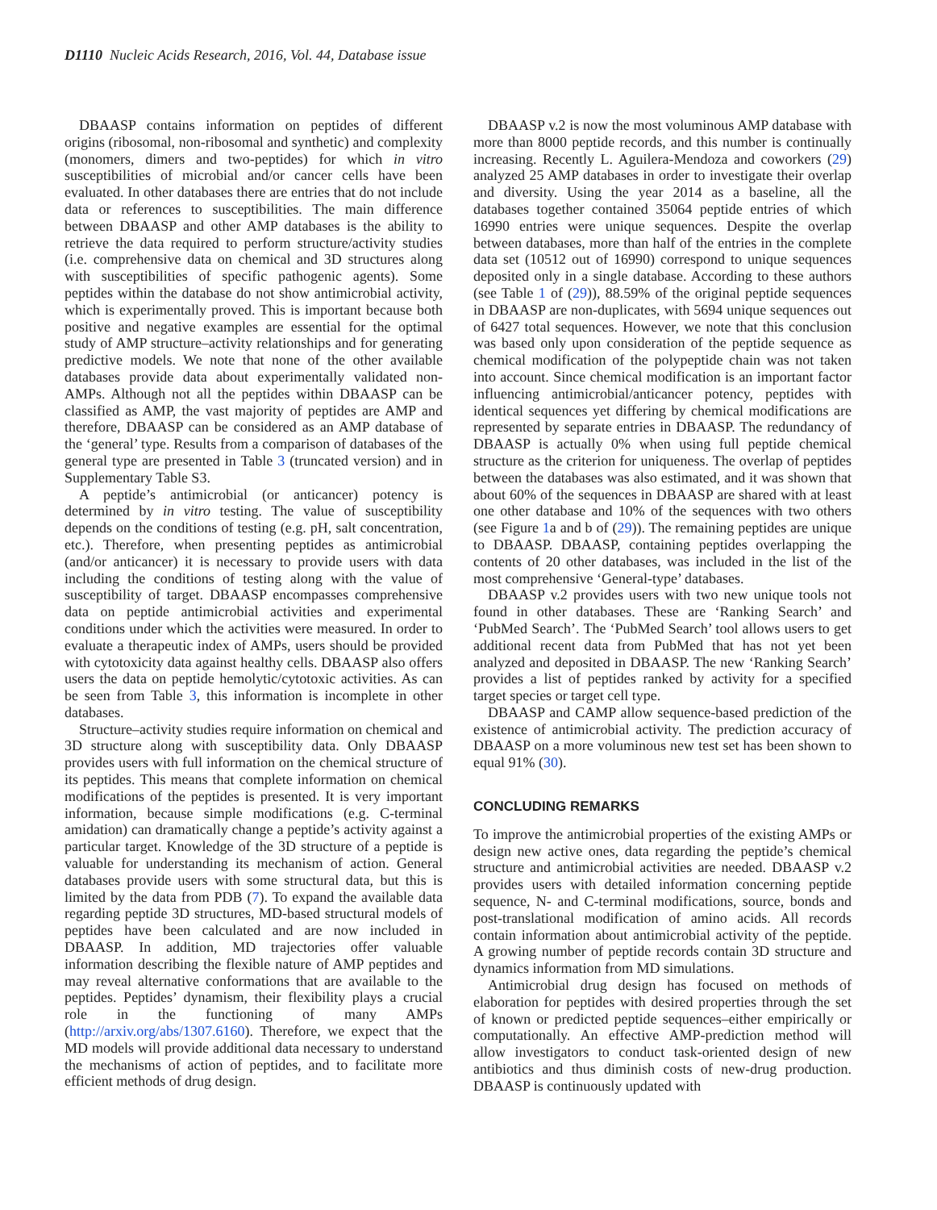D1110 Nucleic Acids Research, 2016, Vol. 44, Database issue
DBAASP contains information on peptides of different origins (ribosomal, non-ribosomal and synthetic) and complexity (monomers, dimers and two-peptides) for which in vitro susceptibilities of microbial and/or cancer cells have been evaluated. In other databases there are entries that do not include data or references to susceptibilities. The main difference between DBAASP and other AMP databases is the ability to retrieve the data required to perform structure/activity studies (i.e. comprehensive data on chemical and 3D structures along with susceptibilities of specific pathogenic agents). Some peptides within the database do not show antimicrobial activity, which is experimentally proved. This is important because both positive and negative examples are essential for the optimal study of AMP structure–activity relationships and for generating predictive models. We note that none of the other available databases provide data about experimentally validated non-AMPs. Although not all the peptides within DBAASP can be classified as AMP, the vast majority of peptides are AMP and therefore, DBAASP can be considered as an AMP database of the ‘general’ type. Results from a comparison of databases of the general type are presented in Table 3 (truncated version) and in Supplementary Table S3.
A peptide’s antimicrobial (or anticancer) potency is determined by in vitro testing. The value of susceptibility depends on the conditions of testing (e.g. pH, salt concentration, etc.). Therefore, when presenting peptides as antimicrobial (and/or anticancer) it is necessary to provide users with data including the conditions of testing along with the value of susceptibility of target. DBAASP encompasses comprehensive data on peptide antimicrobial activities and experimental conditions under which the activities were measured. In order to evaluate a therapeutic index of AMPs, users should be provided with cytotoxicity data against healthy cells. DBAASP also offers users the data on peptide hemolytic/cytotoxic activities. As can be seen from Table 3, this information is incomplete in other databases.
Structure–activity studies require information on chemical and 3D structure along with susceptibility data. Only DBAASP provides users with full information on the chemical structure of its peptides. This means that complete information on chemical modifications of the peptides is presented. It is very important information, because simple modifications (e.g. C-terminal amidation) can dramatically change a peptide’s activity against a particular target. Knowledge of the 3D structure of a peptide is valuable for understanding its mechanism of action. General databases provide users with some structural data, but this is limited by the data from PDB (7). To expand the available data regarding peptide 3D structures, MD-based structural models of peptides have been calculated and are now included in DBAASP. In addition, MD trajectories offer valuable information describing the flexible nature of AMP peptides and may reveal alternative conformations that are available to the peptides. Peptides’ dynamism, their flexibility plays a crucial role in the functioning of many AMPs (http://arxiv.org/abs/1307.6160). Therefore, we expect that the MD models will provide additional data necessary to understand the mechanisms of action of peptides, and to facilitate more efficient methods of drug design.
DBAASP v.2 is now the most voluminous AMP database with more than 8000 peptide records, and this number is continually increasing. Recently L. Aguilera-Mendoza and coworkers (29) analyzed 25 AMP databases in order to investigate their overlap and diversity. Using the year 2014 as a baseline, all the databases together contained 35064 peptide entries of which 16990 entries were unique sequences. Despite the overlap between databases, more than half of the entries in the complete data set (10512 out of 16990) correspond to unique sequences deposited only in a single database. According to these authors (see Table 1 of (29)), 88.59% of the original peptide sequences in DBAASP are non-duplicates, with 5694 unique sequences out of 6427 total sequences. However, we note that this conclusion was based only upon consideration of the peptide sequence as chemical modification of the polypeptide chain was not taken into account. Since chemical modification is an important factor influencing antimicrobial/anticancer potency, peptides with identical sequences yet differing by chemical modifications are represented by separate entries in DBAASP. The redundancy of DBAASP is actually 0% when using full peptide chemical structure as the criterion for uniqueness. The overlap of peptides between the databases was also estimated, and it was shown that about 60% of the sequences in DBAASP are shared with at least one other database and 10% of the sequences with two others (see Figure 1a and b of (29)). The remaining peptides are unique to DBAASP. DBAASP, containing peptides overlapping the contents of 20 other databases, was included in the list of the most comprehensive ‘General-type’ databases.
DBAASP v.2 provides users with two new unique tools not found in other databases. These are ‘Ranking Search’ and ‘PubMed Search’. The ‘PubMed Search’ tool allows users to get additional recent data from PubMed that has not yet been analyzed and deposited in DBAASP. The new ‘Ranking Search’ provides a list of peptides ranked by activity for a specified target species or target cell type.
DBAASP and CAMP allow sequence-based prediction of the existence of antimicrobial activity. The prediction accuracy of DBAASP on a more voluminous new test set has been shown to equal 91% (30).
CONCLUDING REMARKS
To improve the antimicrobial properties of the existing AMPs or design new active ones, data regarding the peptide’s chemical structure and antimicrobial activities are needed. DBAASP v.2 provides users with detailed information concerning peptide sequence, N- and C-terminal modifications, source, bonds and post-translational modification of amino acids. All records contain information about antimicrobial activity of the peptide. A growing number of peptide records contain 3D structure and dynamics information from MD simulations.
Antimicrobial drug design has focused on methods of elaboration for peptides with desired properties through the set of known or predicted peptide sequences–either empirically or computationally. An effective AMP-prediction method will allow investigators to conduct task-oriented design of new antibiotics and thus diminish costs of new-drug production. DBAASP is continuously updated with